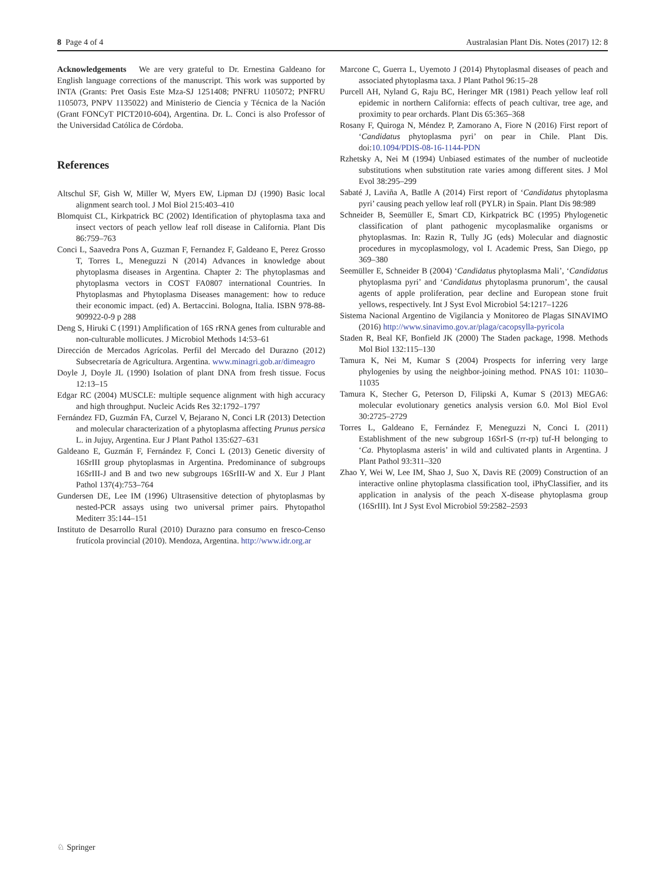8 Page 4 of 4 Australasian Plant Dis. Notes (2017) 12: 8
Acknowledgements We are very grateful to Dr. Ernestina Galdeano for English language corrections of the manuscript. This work was supported by INTA (Grants: Pret Oasis Este Mza-SJ 1251408; PNFRU 1105072; PNFRU 1105073, PNPV 1135022) and Ministerio de Ciencia y Técnica de la Nación (Grant FONCyT PICT2010-604), Argentina. Dr. L. Conci is also Professor of the Universidad Católica de Córdoba.
References
Altschul SF, Gish W, Miller W, Myers EW, Lipman DJ (1990) Basic local alignment search tool. J Mol Biol 215:403–410
Blomquist CL, Kirkpatrick BC (2002) Identification of phytoplasma taxa and insect vectors of peach yellow leaf roll disease in California. Plant Dis 86:759–763
Conci L, Saavedra Pons A, Guzman F, Fernandez F, Galdeano E, Perez Grosso T, Torres L, Meneguzzi N (2014) Advances in knowledge about phytoplasma diseases in Argentina. Chapter 2: The phytoplasmas and phytoplasma vectors in COST FA0807 international Countries. In Phytoplasmas and Phytoplasma Diseases management: how to reduce their economic impact. (ed) A. Bertaccini. Bologna, Italia. ISBN 978-88-909922-0-9 p 288
Deng S, Hiruki C (1991) Amplification of 16S rRNA genes from culturable and non-culturable mollicutes. J Microbiol Methods 14:53–61
Dirección de Mercados Agrícolas. Perfil del Mercado del Durazno (2012) Subsecretaría de Agricultura. Argentina. www.minagri.gob.ar/dimeagro
Doyle J, Doyle JL (1990) Isolation of plant DNA from fresh tissue. Focus 12:13–15
Edgar RC (2004) MUSCLE: multiple sequence alignment with high accuracy and high throughput. Nucleic Acids Res 32:1792–1797
Fernández FD, Guzmán FA, Curzel V, Bejarano N, Conci LR (2013) Detection and molecular characterization of a phytoplasma affecting Prunus persica L. in Jujuy, Argentina. Eur J Plant Pathol 135:627–631
Galdeano E, Guzmán F, Fernández F, Conci L (2013) Genetic diversity of 16SrIII group phytoplasmas in Argentina. Predominance of subgroups 16SrIII-J and B and two new subgroups 16SrIII-W and X. Eur J Plant Pathol 137(4):753–764
Gundersen DE, Lee IM (1996) Ultrasensitive detection of phytoplasmas by nested-PCR assays using two universal primer pairs. Phytopathol Mediterr 35:144–151
Instituto de Desarrollo Rural (2010) Durazno para consumo en fresco-Censo frutícola provincial (2010). Mendoza, Argentina. http://www.idr.org.ar
Marcone C, Guerra L, Uyemoto J (2014) Phytoplasmal diseases of peach and associated phytoplasma taxa. J Plant Pathol 96:15–28
Purcell AH, Nyland G, Raju BC, Heringer MR (1981) Peach yellow leaf roll epidemic in northern California: effects of peach cultivar, tree age, and proximity to pear orchards. Plant Dis 65:365–368
Rosany F, Quiroga N, Méndez P, Zamorano A, Fiore N (2016) First report of ‘Candidatus phytoplasma pyri’ on pear in Chile. Plant Dis. doi:10.1094/PDIS-08-16-1144-PDN
Rzhetsky A, Nei M (1994) Unbiased estimates of the number of nucleotide substitutions when substitution rate varies among different sites. J Mol Evol 38:295–299
Sabaté J, Laviña A, Batlle A (2014) First report of ‘Candidatus phytoplasma pyri’ causing peach yellow leaf roll (PYLR) in Spain. Plant Dis 98:989
Schneider B, Seemüller E, Smart CD, Kirkpatrick BC (1995) Phylogenetic classification of plant pathogenic mycoplasmalike organisms or phytoplasmas. In: Razin R, Tully JG (eds) Molecular and diagnostic procedures in mycoplasmology, vol I. Academic Press, San Diego, pp 369–380
Seemüller E, Schneider B (2004) ‘Candidatus phytoplasma Mali’, ‘Candidatus phytoplasma pyri’ and ‘Candidatus phytoplasma prunorum’, the causal agents of apple proliferation, pear decline and European stone fruit yellows, respectively. Int J Syst Evol Microbiol 54:1217–1226
Sistema Nacional Argentino de Vigilancia y Monitoreo de Plagas SINAVIMO (2016) http://www.sinavimo.gov.ar/plaga/cacopsylla-pyricola
Staden R, Beal KF, Bonfield JK (2000) The Staden package, 1998. Methods Mol Biol 132:115–130
Tamura K, Nei M, Kumar S (2004) Prospects for inferring very large phylogenies by using the neighbor-joining method. PNAS 101: 11030–11035
Tamura K, Stecher G, Peterson D, Filipski A, Kumar S (2013) MEGA6: molecular evolutionary genetics analysis version 6.0. Mol Biol Evol 30:2725–2729
Torres L, Galdeano E, Fernández F, Meneguzzi N, Conci L (2011) Establishment of the new subgroup 16SrI-S (rr-rp) tuf-H belonging to ‘Ca. Phytoplasma asteris’ in wild and cultivated plants in Argentina. J Plant Pathol 93:311–320
Zhao Y, Wei W, Lee IM, Shao J, Suo X, Davis RE (2009) Construction of an interactive online phytoplasma classification tool, iPhyClassifier, and its application in analysis of the peach X-disease phytoplasma group (16SrIII). Int J Syst Evol Microbiol 59:2582–2593
♘ Springer